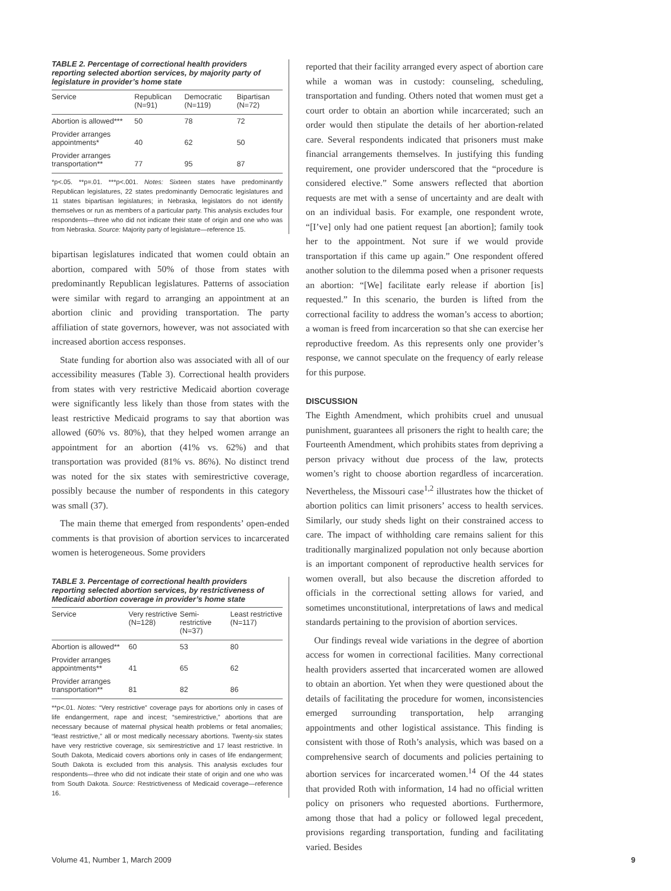TABLE 2. Percentage of correctional health providers reporting selected abortion services, by majority party of legislature in provider’s home state
| Service | Republican (N=91) | Democratic (N=119) | Bipartisan (N=72) |
| --- | --- | --- | --- |
| Abortion is allowed*** | 50 | 78 | 72 |
| Provider arranges appointments* | 40 | 62 | 50 |
| Provider arranges transportation** | 77 | 95 | 87 |
*p<.05. **p=.01. ***p<.001. Notes: Sixteen states have predominantly Republican legislatures, 22 states predominantly Democratic legislatures and 11 states bipartisan legislatures; in Nebraska, legislators do not identify themselves or run as members of a particular party. This analysis excludes four respondents—three who did not indicate their state of origin and one who was from Nebraska. Source: Majority party of legislature—reference 15.
bipartisan legislatures indicated that women could obtain an abortion, compared with 50% of those from states with predominantly Republican legislatures. Patterns of association were similar with regard to arranging an appointment at an abortion clinic and providing transportation. The party affiliation of state governors, however, was not associated with increased abortion access responses.
State funding for abortion also was associated with all of our accessibility measures (Table 3). Correctional health providers from states with very restrictive Medicaid abortion coverage were significantly less likely than those from states with the least restrictive Medicaid programs to say that abortion was allowed (60% vs. 80%), that they helped women arrange an appointment for an abortion (41% vs. 62%) and that transportation was provided (81% vs. 86%). No distinct trend was noted for the six states with semirestrictive coverage, possibly because the number of respondents in this category was small (37).
The main theme that emerged from respondents’ open-ended comments is that provision of abortion services to incarcerated women is heterogeneous. Some providers
TABLE 3. Percentage of correctional health providers reporting selected abortion services, by restrictiveness of Medicaid abortion coverage in provider’s home state
| Service | Very restrictive (N=128) | Semi-restrictive (N=37) | Least restrictive (N=117) |
| --- | --- | --- | --- |
| Abortion is allowed** | 60 | 53 | 80 |
| Provider arranges appointments** | 41 | 65 | 62 |
| Provider arranges transportation** | 81 | 82 | 86 |
**p<.01. Notes: “Very restrictive” coverage pays for abortions only in cases of life endangerment, rape and incest; “semirestrictive,” abortions that are necessary because of maternal physical health problems or fetal anomalies; “least restrictive,” all or most medically necessary abortions. Twenty-six states have very restrictive coverage, six semirestrictive and 17 least restrictive. In South Dakota, Medicaid covers abortions only in cases of life endangerment; South Dakota is excluded from this analysis. This analysis excludes four respondents—three who did not indicate their state of origin and one who was from South Dakota. Source: Restrictiveness of Medicaid coverage—reference 16.
reported that their facility arranged every aspect of abortion care while a woman was in custody: counseling, scheduling, transportation and funding. Others noted that women must get a court order to obtain an abortion while incarcerated; such an order would then stipulate the details of her abortion-related care. Several respondents indicated that prisoners must make financial arrangements themselves. In justifying this funding requirement, one provider underscored that the “procedure is considered elective.” Some answers reflected that abortion requests are met with a sense of uncertainty and are dealt with on an individual basis. For example, one respondent wrote, “[I’ve] only had one patient request [an abortion]; family took her to the appointment. Not sure if we would provide transportation if this came up again.” One respondent offered another solution to the dilemma posed when a prisoner requests an abortion: “[We] facilitate early release if abortion [is] requested.” In this scenario, the burden is lifted from the correctional facility to address the woman’s access to abortion; a woman is freed from incarceration so that she can exercise her reproductive freedom. As this represents only one provider’s response, we cannot speculate on the frequency of early release for this purpose.
DISCUSSION
The Eighth Amendment, which prohibits cruel and unusual punishment, guarantees all prisoners the right to health care; the Fourteenth Amendment, which prohibits states from depriving a person privacy without due process of the law, protects women’s right to choose abortion regardless of incarceration. Nevertheless, the Missouri case<sup>1,2</sup> illustrates how the thicket of abortion politics can limit prisoners’ access to health services. Similarly, our study sheds light on their constrained access to care. The impact of withholding care remains salient for this traditionally marginalized population not only because abortion is an important component of reproductive health services for women overall, but also because the discretion afforded to officials in the correctional setting allows for varied, and sometimes unconstitutional, interpretations of laws and medical standards pertaining to the provision of abortion services.
Our findings reveal wide variations in the degree of abortion access for women in correctional facilities. Many correctional health providers asserted that incarcerated women are allowed to obtain an abortion. Yet when they were questioned about the details of facilitating the procedure for women, inconsistencies emerged surrounding transportation, help arranging appointments and other logistical assistance. This finding is consistent with those of Roth’s analysis, which was based on a comprehensive search of documents and policies pertaining to abortion services for incarcerated women.<sup>14</sup> Of the 44 states that provided Roth with information, 14 had no official written policy on prisoners who requested abortions. Furthermore, among those that had a policy or followed legal precedent, provisions regarding transportation, funding and facilitating varied. Besides
Volume 41, Number 1, March 2009 9